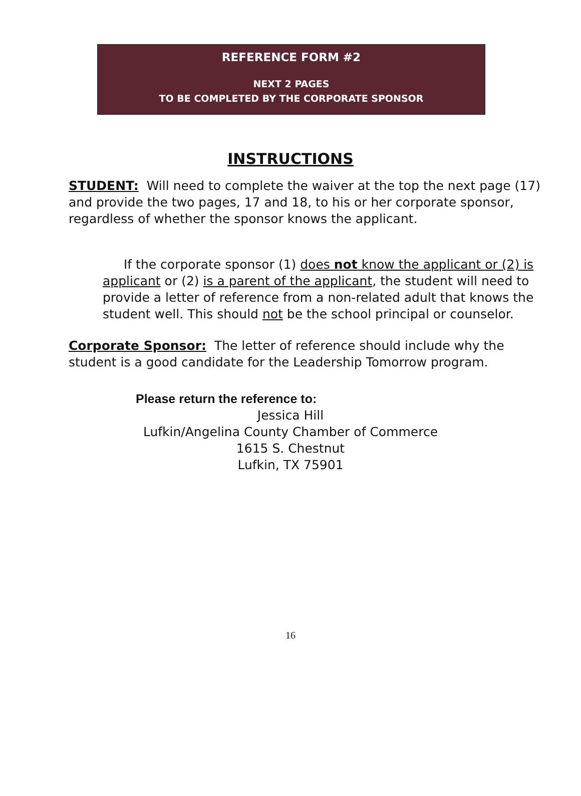REFERENCE FORM #2
NEXT 2 PAGES
TO BE COMPLETED BY THE CORPORATE SPONSOR
INSTRUCTIONS
STUDENT: Will need to complete the waiver at the top the next page (17) and provide the two pages, 17 and 18, to his or her corporate sponsor, regardless of whether the sponsor knows the applicant.
If the corporate sponsor (1) does not know the applicant or (2) is applicant or (2) is a parent of the applicant, the student will need to provide a letter of reference from a non-related adult that knows the student well. This should not be the school principal or counselor.
Corporate Sponsor: The letter of reference should include why the student is a good candidate for the Leadership Tomorrow program.
Please return the reference to:
Jessica Hill
Lufkin/Angelina County Chamber of Commerce
1615 S. Chestnut
Lufkin, TX 75901
16